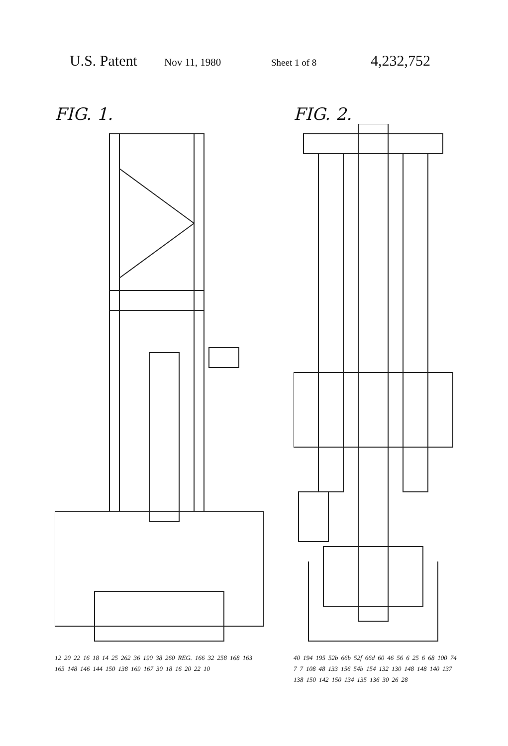U.S. Patent Nov 11, 1980 Sheet 1 of 8 4,232,752
FIG. 1.
12 20 22 16 18 14 25 262 36 190 38 260 REG. 166 32 258 168 163 165 148 146 144 150 138 169 167 30 18 16 20 22 10
FIG. 2.
40 194 195 52b 66b 52f 66d 60 46 56 6 25 6 68 100 74 7 7 108 48 133 156 54b 154 132 130 148 148 140 137 138 150 142 150 134 135 136 30 26 28